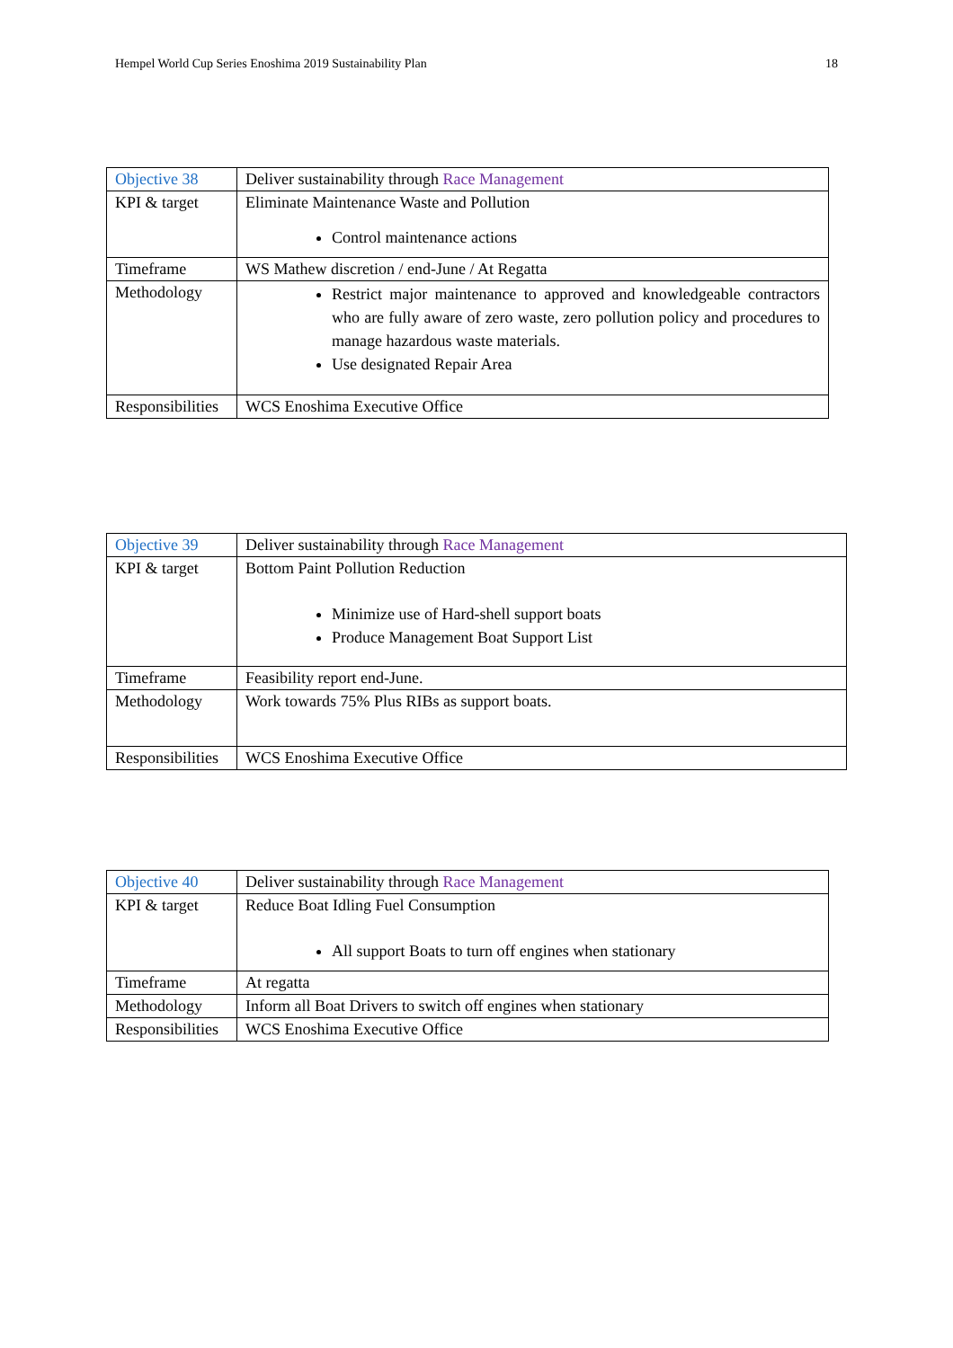Hempel World Cup Series Enoshima 2019 Sustainability Plan 18
| Objective 38 | Deliver sustainability through Race Management |
| KPI & target | Eliminate Maintenance Waste and Pollution Control maintenance actions |
| Timeframe | WS Mathew discretion / end-June / At Regatta |
| Methodology | Restrict major maintenance to approved and knowledgeable contractors who are fully aware of zero waste, zero pollution policy and procedures to manage hazardous waste materials. Use designated Repair Area |
| Responsibilities | WCS Enoshima Executive Office |
| Objective 39 | Deliver sustainability through Race Management |
| KPI & target | Bottom Paint Pollution Reduction Minimize use of Hard-shell support boats Produce Management Boat Support List |
| Timeframe | Feasibility report end-June. |
| Methodology | Work towards 75% Plus RIBs as support boats. |
| Responsibilities | WCS Enoshima Executive Office |
| Objective 40 | Deliver sustainability through Race Management |
| KPI & target | Reduce Boat Idling Fuel Consumption All support Boats to turn off engines when stationary |
| Timeframe | At regatta |
| Methodology | Inform all Boat Drivers to switch off engines when stationary |
| Responsibilities | WCS Enoshima Executive Office |